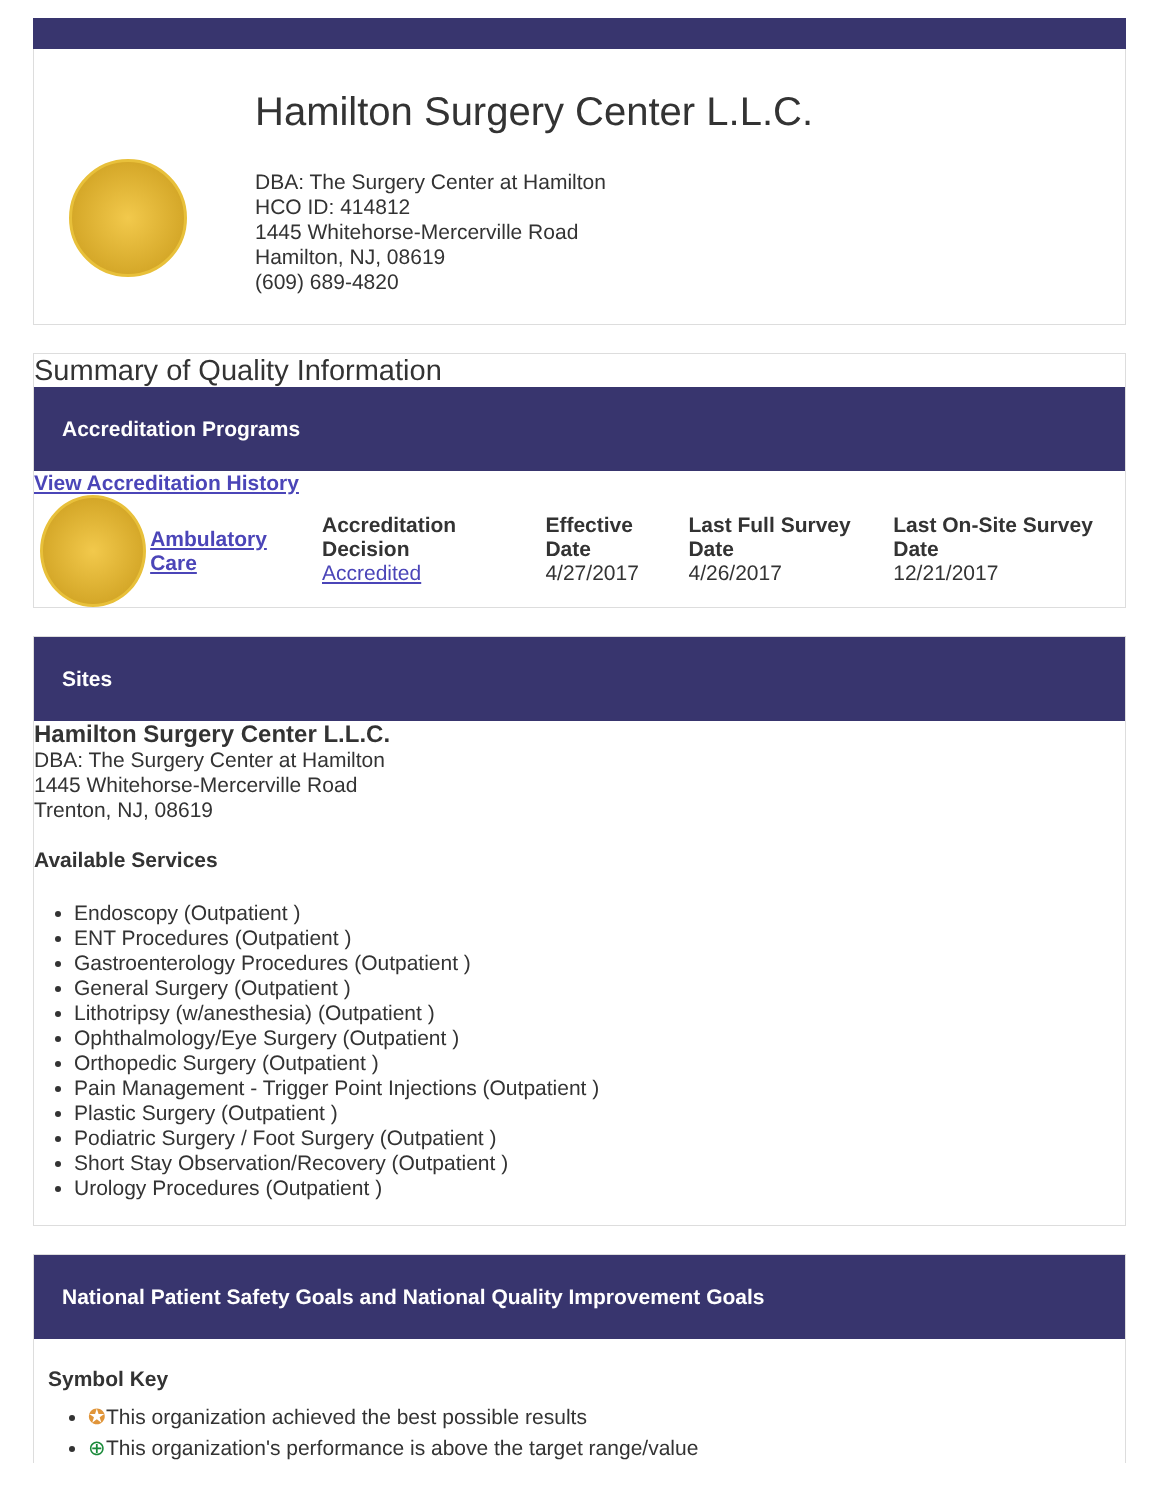Hamilton Surgery Center L.L.C.
DBA: The Surgery Center at Hamilton
HCO ID: 414812
1445 Whitehorse-Mercerville Road
Hamilton, NJ, 08619
(609) 689-4820
Summary of Quality Information
Accreditation Programs
View Accreditation History
| Ambulatory Care | Accreditation Decision Accredited | Effective Date 4/27/2017 | Last Full Survey Date 4/26/2017 | Last On-Site Survey Date 12/21/2017 |
Sites
Hamilton Surgery Center L.L.C.
DBA: The Surgery Center at Hamilton
1445 Whitehorse-Mercerville Road
Trenton, NJ, 08619
Available Services
Endoscopy (Outpatient )
ENT Procedures (Outpatient )
Gastroenterology Procedures (Outpatient )
General Surgery (Outpatient )
Lithotripsy (w/anesthesia) (Outpatient )
Ophthalmology/Eye Surgery (Outpatient )
Orthopedic Surgery (Outpatient )
Pain Management - Trigger Point Injections (Outpatient )
Plastic Surgery (Outpatient )
Podiatric Surgery / Foot Surgery (Outpatient )
Short Stay Observation/Recovery (Outpatient )
Urology Procedures (Outpatient )
National Patient Safety Goals and National Quality Improvement Goals
Symbol Key
✪This organization achieved the best possible results
⊕This organization's performance is above the target range/value